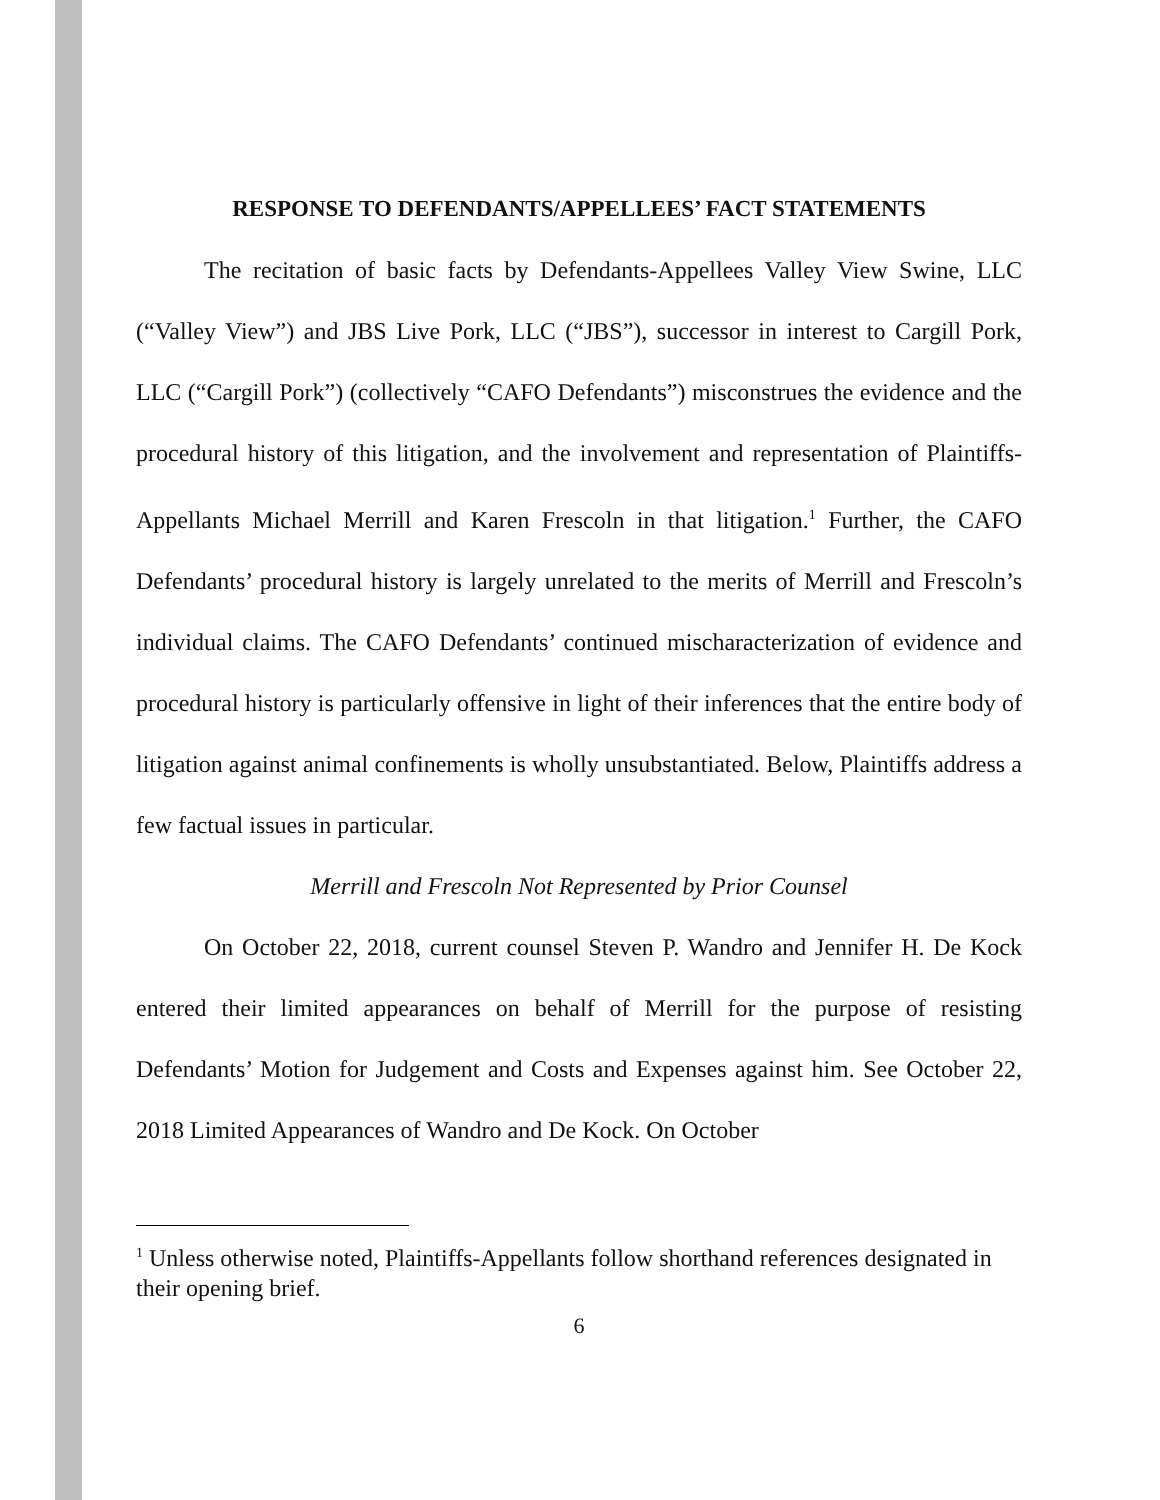RESPONSE TO DEFENDANTS/APPELLEES’ FACT STATEMENTS
The recitation of basic facts by Defendants-Appellees Valley View Swine, LLC (“Valley View”) and JBS Live Pork, LLC (“JBS”), successor in interest to Cargill Pork, LLC (“Cargill Pork”) (collectively “CAFO Defendants”) misconstrues the evidence and the procedural history of this litigation, and the involvement and representation of Plaintiffs-Appellants Michael Merrill and Karen Frescoln in that litigation.<sup>1</sup> Further, the CAFO Defendants’ procedural history is largely unrelated to the merits of Merrill and Frescoln’s individual claims. The CAFO Defendants’ continued mischaracterization of evidence and procedural history is particularly offensive in light of their inferences that the entire body of litigation against animal confinements is wholly unsubstantiated. Below, Plaintiffs address a few factual issues in particular.
Merrill and Frescoln Not Represented by Prior Counsel
On October 22, 2018, current counsel Steven P. Wandro and Jennifer H. De Kock entered their limited appearances on behalf of Merrill for the purpose of resisting Defendants’ Motion for Judgement and Costs and Expenses against him. See October 22, 2018 Limited Appearances of Wandro and De Kock. On October
<sup>1</sup> Unless otherwise noted, Plaintiffs-Appellants follow shorthand references designated in their opening brief.
6